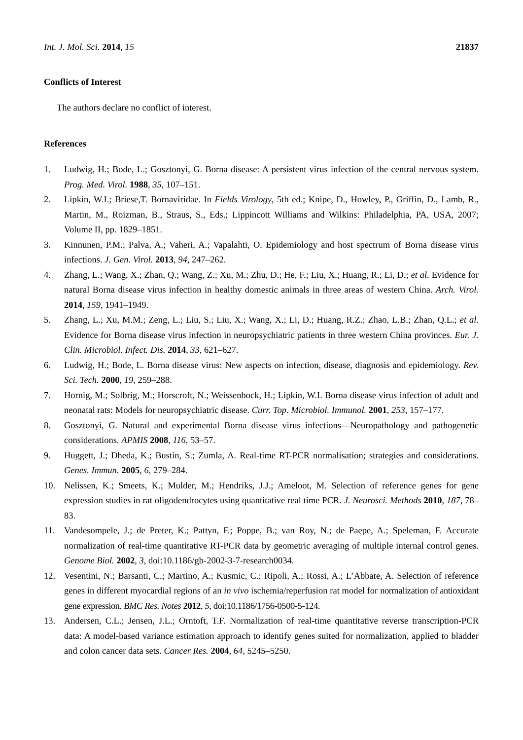Int. J. Mol. Sci. 2014, 15 21837
Conflicts of Interest
The authors declare no conflict of interest.
References
1. Ludwig, H.; Bode, L.; Gosztonyi, G. Borna disease: A persistent virus infection of the central nervous system. Prog. Med. Virol. 1988, 35, 107–151.
2. Lipkin, W.I.; Briese,T. Bornaviridae. In Fields Virology, 5th ed.; Knipe, D., Howley, P., Griffin, D., Lamb, R., Martin, M., Roizman, B., Straus, S., Eds.; Lippincott Williams and Wilkins: Philadelphia, PA, USA, 2007; Volume II, pp. 1829–1851.
3. Kinnunen, P.M.; Palva, A.; Vaheri, A.; Vapalahti, O. Epidemiology and host spectrum of Borna disease virus infections. J. Gen. Virol. 2013, 94, 247–262.
4. Zhang, L.; Wang, X.; Zhan, Q.; Wang, Z.; Xu, M.; Zhu, D.; He, F.; Liu, X.; Huang, R.; Li, D.; et al. Evidence for natural Borna disease virus infection in healthy domestic animals in three areas of western China. Arch. Virol. 2014, 159, 1941–1949.
5. Zhang, L.; Xu, M.M.; Zeng, L.; Liu, S.; Liu, X.; Wang, X.; Li, D.; Huang, R.Z.; Zhao, L.B.; Zhan, Q.L.; et al. Evidence for Borna disease virus infection in neuropsychiatric patients in three western China provinces. Eur. J. Clin. Microbiol. Infect. Dis. 2014, 33, 621–627.
6. Ludwig, H.; Bode, L. Borna disease virus: New aspects on infection, disease, diagnosis and epidemiology. Rev. Sci. Tech. 2000, 19, 259–288.
7. Hornig, M.; Solbrig, M.; Horscroft, N.; Weissenbock, H.; Lipkin, W.I. Borna disease virus infection of adult and neonatal rats: Models for neuropsychiatric disease. Curr. Top. Microbiol. Immunol. 2001, 253, 157–177.
8. Gosztonyi, G. Natural and experimental Borna disease virus infections—Neuropathology and pathogenetic considerations. APMIS 2008, 116, 53–57.
9. Huggett, J.; Dheda, K.; Bustin, S.; Zumla, A. Real-time RT-PCR normalisation; strategies and considerations. Genes. Immun. 2005, 6, 279–284.
10. Nelissen, K.; Smeets, K.; Mulder, M.; Hendriks, J.J.; Ameloot, M. Selection of reference genes for gene expression studies in rat oligodendrocytes using quantitative real time PCR. J. Neurosci. Methods 2010, 187, 78–83.
11. Vandesompele, J.; de Preter, K.; Pattyn, F.; Poppe, B.; van Roy, N.; de Paepe, A.; Speleman, F. Accurate normalization of real-time quantitative RT-PCR data by geometric averaging of multiple internal control genes. Genome Biol. 2002, 3, doi:10.1186/gb-2002-3-7-research0034.
12. Vesentini, N.; Barsanti, C.; Martino, A.; Kusmic, C.; Ripoli, A.; Rossi, A.; L’Abbate, A. Selection of reference genes in different myocardial regions of an in vivo ischemia/reperfusion rat model for normalization of antioxidant gene expression. BMC Res. Notes 2012, 5, doi:10.1186/1756-0500-5-124.
13. Andersen, C.L.; Jensen, J.L.; Orntoft, T.F. Normalization of real-time quantitative reverse transcription-PCR data: A model-based variance estimation approach to identify genes suited for normalization, applied to bladder and colon cancer data sets. Cancer Res. 2004, 64, 5245–5250.